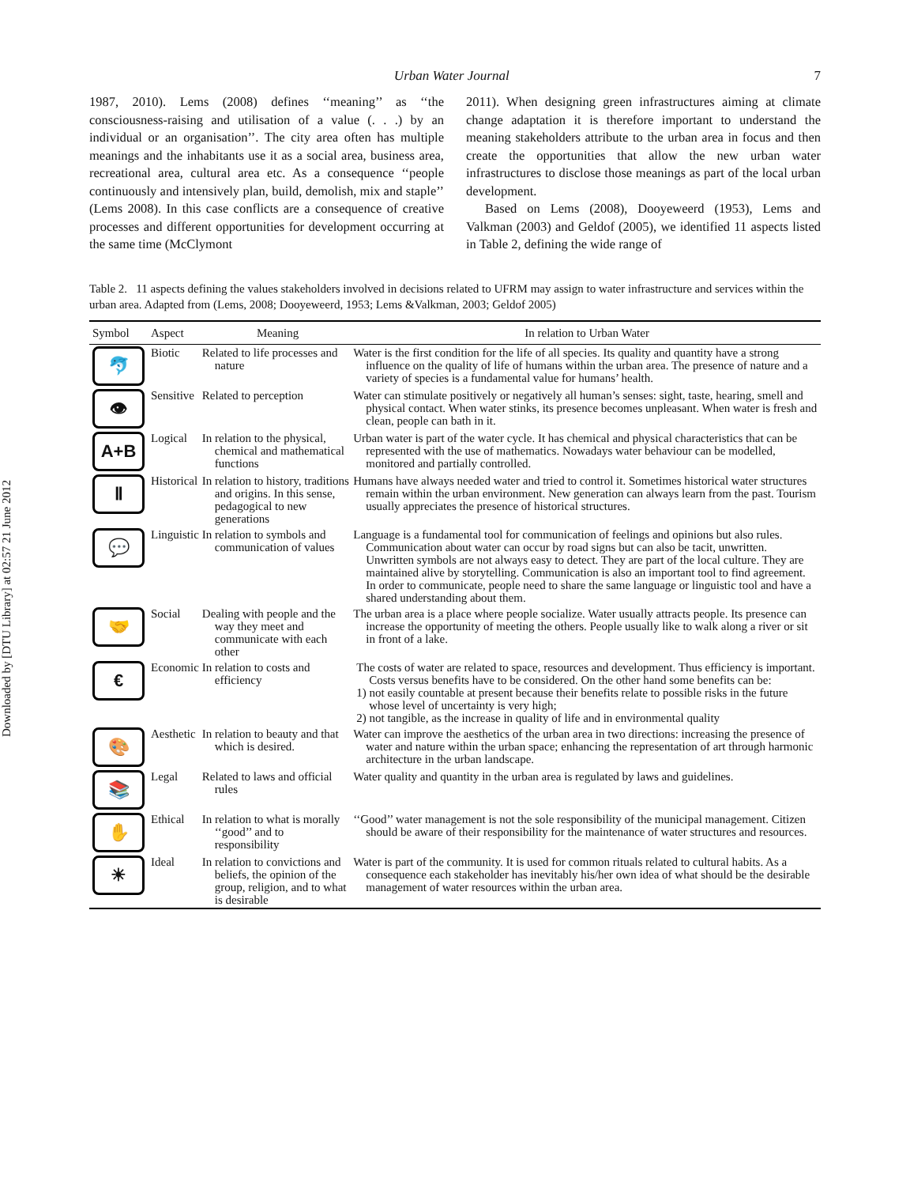Downloaded by [DTU Library] at 02:57 21 June 2012
Urban Water Journal 7
1987, 2010). Lems (2008) defines ‘‘meaning’’ as ‘‘the consciousness-raising and utilisation of a value (. . .) by an individual or an organisation’’. The city area often has multiple meanings and the inhabitants use it as a social area, business area, recreational area, cultural area etc. As a consequence ‘‘people continuously and intensively plan, build, demolish, mix and staple’’ (Lems 2008). In this case conflicts are a consequence of creative processes and different opportunities for development occurring at the same time (McClymont
2011). When designing green infrastructures aiming at climate change adaptation it is therefore important to understand the meaning stakeholders attribute to the urban area in focus and then create the opportunities that allow the new urban water infrastructures to disclose those meanings as part of the local urban development.
Based on Lems (2008), Dooyeweerd (1953), Lems and Valkman (2003) and Geldof (2005), we identified 11 aspects listed in Table 2, defining the wide range of
Table 2. 11 aspects defining the values stakeholders involved in decisions related to UFRM may assign to water infrastructure and services within the urban area. Adapted from (Lems, 2008; Dooyeweerd, 1953; Lems &Valkman, 2003; Geldof 2005)
| Symbol | Aspect | Meaning | In relation to Urban Water |
| --- | --- | --- | --- |
| 🐬 | Biotic | Related to life processes and nature | Water is the first condition for the life of all species. Its quality and quantity have a strong influence on the quality of life of humans within the urban area. The presence of nature and a variety of species is a fundamental value for humans’ health. |
| 👁 | Sensitive | Related to perception | Water can stimulate positively or negatively all human’s senses: sight, taste, hearing, smell and physical contact. When water stinks, its presence becomes unpleasant. When water is fresh and clean, people can bath in it. |
| A+B | Logical | In relation to the physical, chemical and mathematical functions | Urban water is part of the water cycle. It has chemical and physical characteristics that can be represented with the use of mathematics. Nowadays water behaviour can be modelled, monitored and partially controlled. |
| Ⅱ | Historical | In relation to history, traditions and origins. In this sense, pedagogical to new generations | Humans have always needed water and tried to control it. Sometimes historical water structures remain within the urban environment. New generation can always learn from the past. Tourism usually appreciates the presence of historical structures. |
| 💬 | Linguistic | In relation to symbols and communication of values | Language is a fundamental tool for communication of feelings and opinions but also rules. Communication about water can occur by road signs but can also be tacit, unwritten. Unwritten symbols are not always easy to detect. They are part of the local culture. They are maintained alive by storytelling. Communication is also an important tool to find agreement. In order to communicate, people need to share the same language or linguistic tool and have a shared understanding about them. |
| 🤝 | Social | Dealing with people and the way they meet and communicate with each other | The urban area is a place where people socialize. Water usually attracts people. Its presence can increase the opportunity of meeting the others. People usually like to walk along a river or sit in front of a lake. |
| € | Economic | In relation to costs and efficiency | The costs of water are related to space, resources and development. Thus efficiency is important. Costs versus benefits have to be considered. On the other hand some benefits can be: 1) not easily countable at present because their benefits relate to possible risks in the future whose level of uncertainty is very high; 2) not tangible, as the increase in quality of life and in environmental quality |
| 🎨 | Aesthetic | In relation to beauty and that which is desired. | Water can improve the aesthetics of the urban area in two directions: increasing the presence of water and nature within the urban space; enhancing the representation of art through harmonic architecture in the urban landscape. |
| 📚 | Legal | Related to laws and official rules | Water quality and quantity in the urban area is regulated by laws and guidelines. |
| ✋ | Ethical | In relation to what is morally ‘‘good’’ and to responsibility | ‘‘Good’’ water management is not the sole responsibility of the municipal management. Citizen should be aware of their responsibility for the maintenance of water structures and resources. |
| ☀ | Ideal | In relation to convictions and beliefs, the opinion of the group, religion, and to what is desirable | Water is part of the community. It is used for common rituals related to cultural habits. As a consequence each stakeholder has inevitably his/her own idea of what should be the desirable management of water resources within the urban area. |